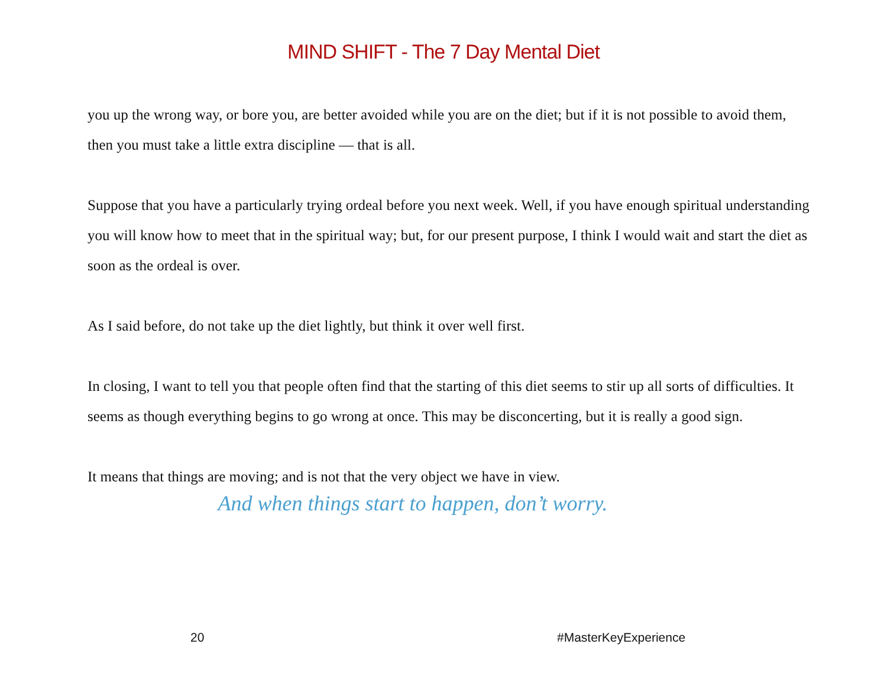MIND SHIFT - The 7 Day Mental Diet
you up the wrong way, or bore you, are better avoided while you are on the diet; but if it is not possible to avoid them, then you must take a little extra discipline — that is all.
Suppose that you have a particularly trying ordeal before you next week. Well, if you have enough spiritual understanding you will know how to meet that in the spiritual way; but, for our present purpose, I think I would wait and start the diet as soon as the ordeal is over.
As I said before, do not take up the diet lightly, but think it over well first.
In closing, I want to tell you that people often find that the starting of this diet seems to stir up all sorts of difficulties. It seems as though everything begins to go wrong at once. This may be disconcerting, but it is really a good sign.
It means that things are moving; and is not that the very object we have in view.
And when things start to happen, don’t worry.
20 #MasterKeyExperience